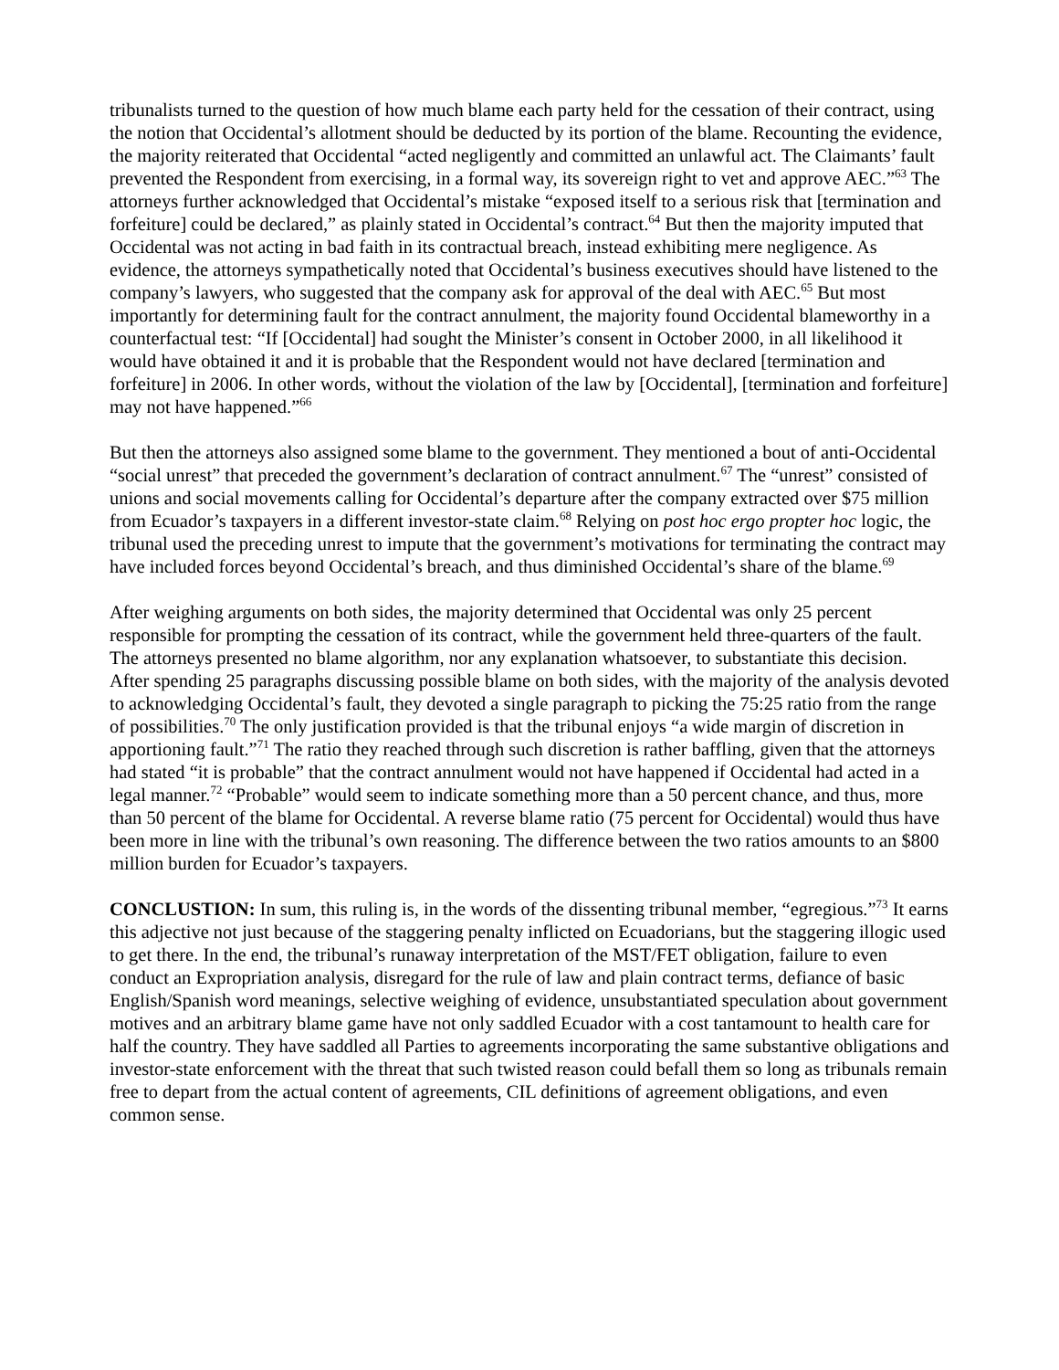tribunalists turned to the question of how much blame each party held for the cessation of their contract, using the notion that Occidental’s allotment should be deducted by its portion of the blame. Recounting the evidence, the majority reiterated that Occidental “acted negligently and committed an unlawful act. The Claimants’ fault prevented the Respondent from exercising, in a formal way, its sovereign right to vet and approve AEC.”<sup>63</sup> The attorneys further acknowledged that Occidental’s mistake “exposed itself to a serious risk that [termination and forfeiture] could be declared,” as plainly stated in Occidental’s contract.<sup>64</sup> But then the majority imputed that Occidental was not acting in bad faith in its contractual breach, instead exhibiting mere negligence. As evidence, the attorneys sympathetically noted that Occidental’s business executives should have listened to the company’s lawyers, who suggested that the company ask for approval of the deal with AEC.<sup>65</sup> But most importantly for determining fault for the contract annulment, the majority found Occidental blameworthy in a counterfactual test: “If [Occidental] had sought the Minister’s consent in October 2000, in all likelihood it would have obtained it and it is probable that the Respondent would not have declared [termination and forfeiture] in 2006. In other words, without the violation of the law by [Occidental], [termination and forfeiture] may not have happened.”<sup>66</sup>
But then the attorneys also assigned some blame to the government. They mentioned a bout of anti-Occidental “social unrest” that preceded the government’s declaration of contract annulment.<sup>67</sup> The “unrest” consisted of unions and social movements calling for Occidental’s departure after the company extracted over $75 million from Ecuador’s taxpayers in a different investor-state claim.<sup>68</sup> Relying on post hoc ergo propter hoc logic, the tribunal used the preceding unrest to impute that the government’s motivations for terminating the contract may have included forces beyond Occidental’s breach, and thus diminished Occidental’s share of the blame.<sup>69</sup>
After weighing arguments on both sides, the majority determined that Occidental was only 25 percent responsible for prompting the cessation of its contract, while the government held three-quarters of the fault. The attorneys presented no blame algorithm, nor any explanation whatsoever, to substantiate this decision. After spending 25 paragraphs discussing possible blame on both sides, with the majority of the analysis devoted to acknowledging Occidental’s fault, they devoted a single paragraph to picking the 75:25 ratio from the range of possibilities.<sup>70</sup> The only justification provided is that the tribunal enjoys “a wide margin of discretion in apportioning fault.”<sup>71</sup> The ratio they reached through such discretion is rather baffling, given that the attorneys had stated “it is probable” that the contract annulment would not have happened if Occidental had acted in a legal manner.<sup>72</sup> “Probable” would seem to indicate something more than a 50 percent chance, and thus, more than 50 percent of the blame for Occidental. A reverse blame ratio (75 percent for Occidental) would thus have been more in line with the tribunal’s own reasoning. The difference between the two ratios amounts to an $800 million burden for Ecuador’s taxpayers.
CONCLUSTION: In sum, this ruling is, in the words of the dissenting tribunal member, “egregious.”<sup>73</sup> It earns this adjective not just because of the staggering penalty inflicted on Ecuadorians, but the staggering illogic used to get there. In the end, the tribunal’s runaway interpretation of the MST/FET obligation, failure to even conduct an Expropriation analysis, disregard for the rule of law and plain contract terms, defiance of basic English/Spanish word meanings, selective weighing of evidence, unsubstantiated speculation about government motives and an arbitrary blame game have not only saddled Ecuador with a cost tantamount to health care for half the country. They have saddled all Parties to agreements incorporating the same substantive obligations and investor-state enforcement with the threat that such twisted reason could befall them so long as tribunals remain free to depart from the actual content of agreements, CIL definitions of agreement obligations, and even common sense.